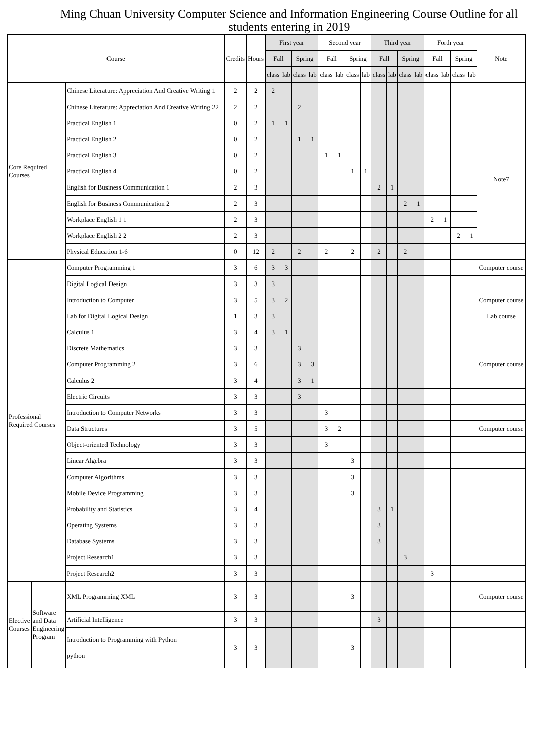Ming Chuan University Computer Science and Information Engineering Course Outline for all students entering in 2019
| Course | | | Credits | Hours | First year | | | | Second year | | | | Third year | | | | Forth year | | | | Note |
| --- | --- | --- | --- | --- | --- | --- | --- | --- | --- | --- | --- | --- | --- | --- | --- | --- | --- | --- | --- | --- | --- |
| | | | | | Fall | | Spring | | Fall | | Spring | | Fall | | Spring | | Fall | | Spring | | |
| | | | | | class | lab | class | lab | class | lab | class | lab | class | lab | class | lab | class | lab | class | lab | |
| Core Required Courses | | Chinese Literature: Appreciation And Creative Writing 1 | 2 | 2 | 2 | | | | | | | | | | | | | | | | |
| | | Chinese Literature: Appreciation And Creative Writing 22 | 2 | 2 | | | 2 | | | | | | | | | | | | | | |
| | | Practical English 1 | 0 | 2 | 1 | 1 | | | | | | | | | | | | | | | Note7 |
| | | Practical English 2 | 0 | 2 | | | 1 | 1 | | | | | | | | | | | | | |
| | | Practical English 3 | 0 | 2 | | | | | 1 | 1 | | | | | | | | | | | |
| | | Practical English 4 | 0 | 2 | | | | | | | 1 | 1 | | | | | | | | | |
| | | English for Business Communication 1 | 2 | 3 | | | | | | | | | 2 | 1 | | | | | | | |
| | | English for Business Communication 2 | 2 | 3 | | | | | | | | | | | 2 | 1 | | | | | |
| | | Workplace English 1 1 | 2 | 3 | | | | | | | | | | | | | 2 | 1 | | | |
| | | Workplace English 2 2 | 2 | 3 | | | | | | | | | | | | | | | 2 | 1 | |
| | | Physical Education 1-6 | 0 | 12 | 2 | | 2 | | 2 | | 2 | | 2 | | 2 | | | | | | |
| Professional Required Courses | | Computer Programming 1 | 3 | 6 | 3 | 3 | | | | | | | | | | | | | | | Computer course |
| | | Digital Logical Design | 3 | 3 | 3 | | | | | | | | | | | | | | | | |
| | | Introduction to Computer | 3 | 5 | 3 | 2 | | | | | | | | | | | | | | | Computer course |
| | | Lab for Digital Logical Design | 1 | 3 | 3 | | | | | | | | | | | | | | | | Lab course |
| | | Calculus 1 | 3 | 4 | 3 | 1 | | | | | | | | | | | | | | | |
| | | Discrete Mathematics | 3 | 3 | | | 3 | | | | | | | | | | | | | | |
| | | Computer Programming 2 | 3 | 6 | | | 3 | 3 | | | | | | | | | | | | | Computer course |
| | | Calculus 2 | 3 | 4 | | | 3 | 1 | | | | | | | | | | | | | |
| | | Electric Circuits | 3 | 3 | | | 3 | | | | | | | | | | | | | | |
| | | Introduction to Computer Networks | 3 | 3 | | | | | 3 | | | | | | | | | | | | |
| | | Data Structures | 3 | 5 | | | | | 3 | 2 | | | | | | | | | | | Computer course |
| | | Object-oriented Technology | 3 | 3 | | | | | 3 | | | | | | | | | | | | |
| | | Linear Algebra | 3 | 3 | | | | | | | 3 | | | | | | | | | | |
| | | Computer Algorithms | 3 | 3 | | | | | | | 3 | | | | | | | | | | |
| | | Mobile Device Programming | 3 | 3 | | | | | | | 3 | | | | | | | | | | |
| | | Probability and Statistics | 3 | 4 | | | | | | | | | 3 | 1 | | | | | | | |
| | | Operating Systems | 3 | 3 | | | | | | | | | 3 | | | | | | | | |
| | | Database Systems | 3 | 3 | | | | | | | | | 3 | | | | | | | | |
| | | Project Research1 | 3 | 3 | | | | | | | | | | | 3 | | | | | | |
| | | Project Research2 | 3 | 3 | | | | | | | | | | | | | 3 | | | | |
| Elective Courses | Software and Data Engineering Program | XML Programming XML | 3 | 3 | | | | | | | 3 | | | | | | | | | | Computer course |
| | | Artificial Intelligence | 3 | 3 | | | | | | | | | 3 | | | | | | | | |
| | | Introduction to Programming with Python python | 3 | 3 | | | | | | | 3 | | | | | | | | | | |